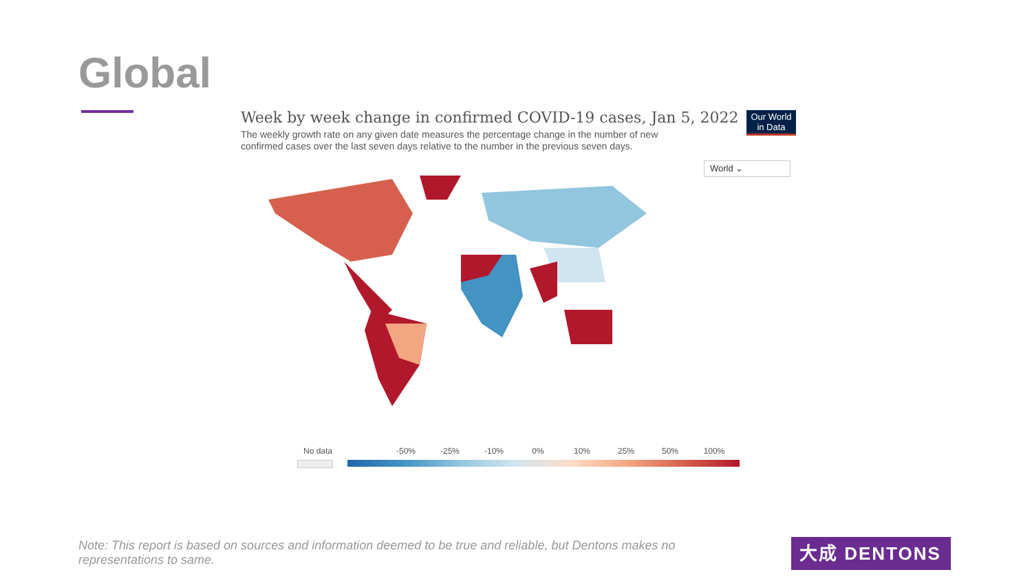Global
Week by week change in confirmed COVID-19 cases, Jan 5, 2022
The weekly growth rate on any given date measures the percentage change in the number of new confirmed cases over the last seven days relative to the number in the previous seven days.
Our World
in Data
World ⌄
No data -50% -25% -10% 0% 10% 25% 50% 100%
Note: This report is based on sources and information deemed to be true and reliable, but Dentons makes no representations to same.
大成 DENTONS